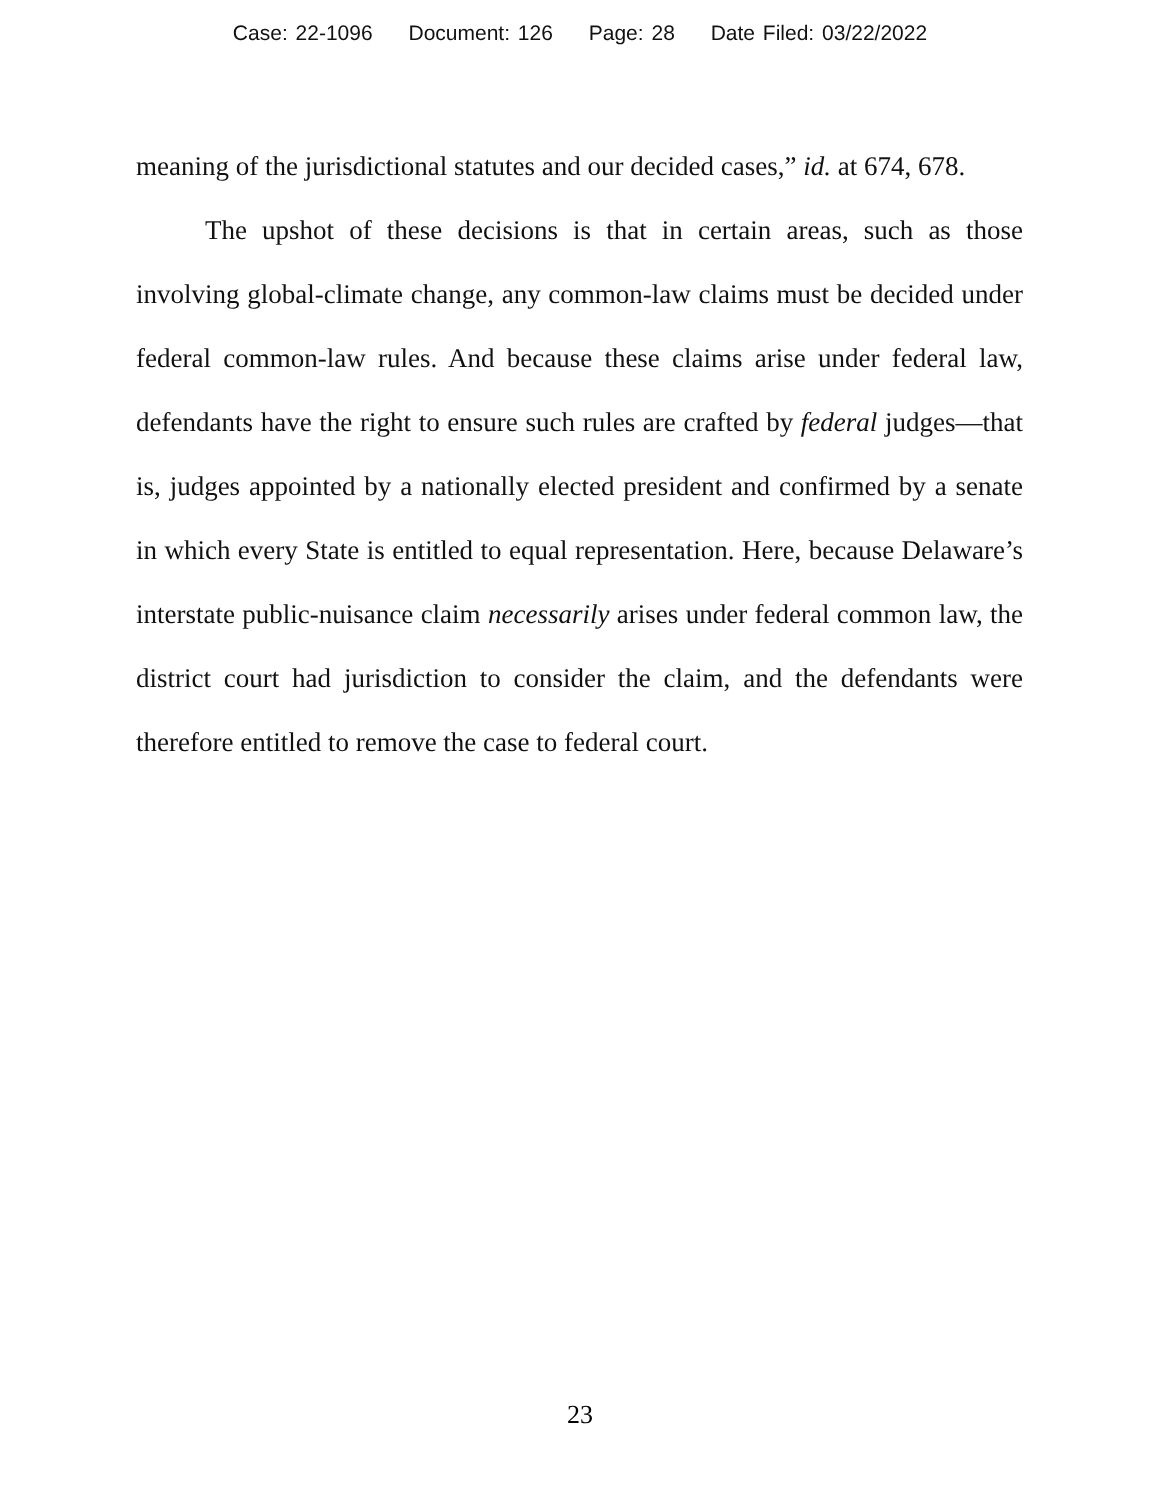Case: 22-1096 Document: 126 Page: 28 Date Filed: 03/22/2022
meaning of the jurisdictional statutes and our decided cases,” id. at 674, 678.
The upshot of these decisions is that in certain areas, such as those involving global-climate change, any common-law claims must be decided under federal common-law rules. And because these claims arise under federal law, defendants have the right to ensure such rules are crafted by federal judges—that is, judges appointed by a nationally elected president and confirmed by a senate in which every State is entitled to equal representation. Here, because Delaware’s interstate public-nuisance claim necessarily arises under federal common law, the district court had jurisdiction to consider the claim, and the defendants were therefore entitled to remove the case to federal court.
23